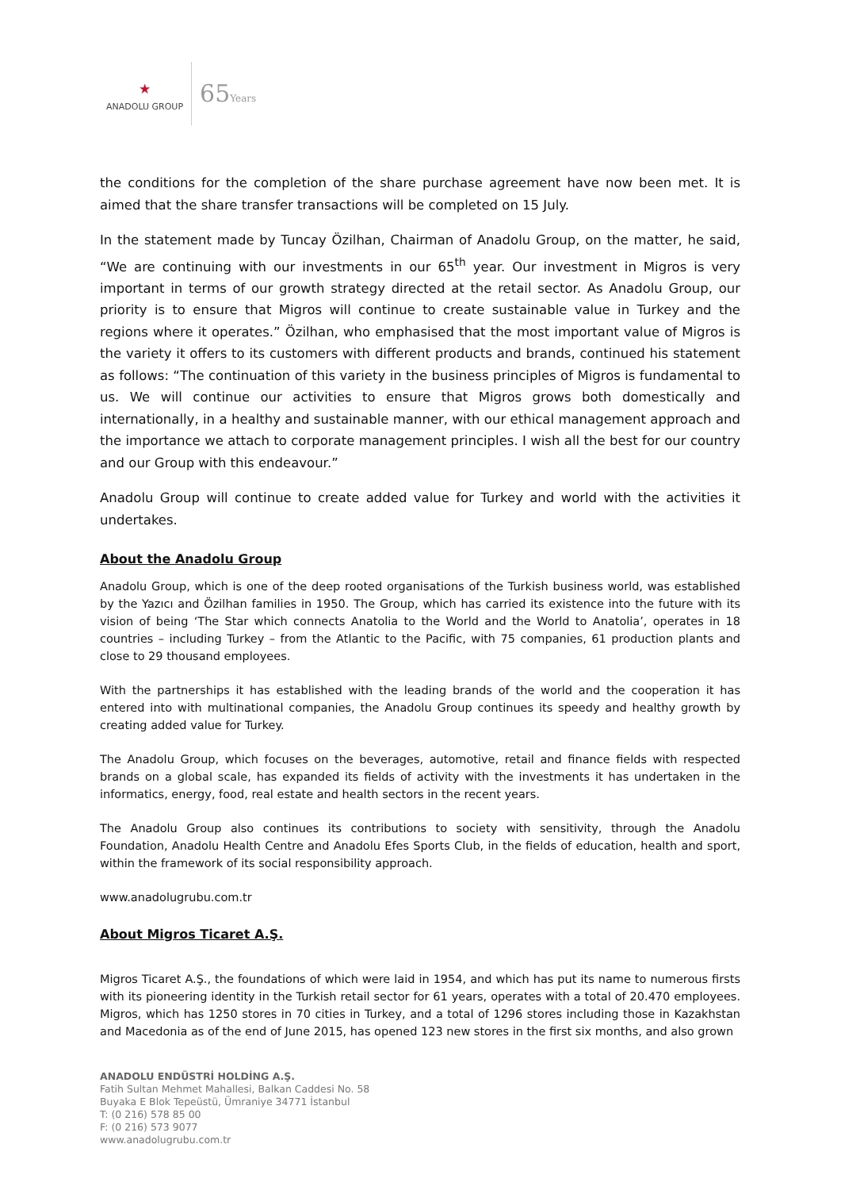⋆
ANADOLU GROUP
65Years
the conditions for the completion of the share purchase agreement have now been met. It is aimed that the share transfer transactions will be completed on 15 July.
In the statement made by Tuncay Özilhan, Chairman of Anadolu Group, on the matter, he said, “We are continuing with our investments in our 65<sup>th</sup> year. Our investment in Migros is very important in terms of our growth strategy directed at the retail sector. As Anadolu Group, our priority is to ensure that Migros will continue to create sustainable value in Turkey and the regions where it operates.” Özilhan, who emphasised that the most important value of Migros is the variety it offers to its customers with different products and brands, continued his statement as follows: “The continuation of this variety in the business principles of Migros is fundamental to us. We will continue our activities to ensure that Migros grows both domestically and internationally, in a healthy and sustainable manner, with our ethical management approach and the importance we attach to corporate management principles. I wish all the best for our country and our Group with this endeavour.”
Anadolu Group will continue to create added value for Turkey and world with the activities it undertakes.
About the Anadolu Group
Anadolu Group, which is one of the deep rooted organisations of the Turkish business world, was established by the Yazıcı and Özilhan families in 1950. The Group, which has carried its existence into the future with its vision of being ‘The Star which connects Anatolia to the World and the World to Anatolia’, operates in 18 countries – including Turkey – from the Atlantic to the Pacific, with 75 companies, 61 production plants and close to 29 thousand employees.
With the partnerships it has established with the leading brands of the world and the cooperation it has entered into with multinational companies, the Anadolu Group continues its speedy and healthy growth by creating added value for Turkey.
The Anadolu Group, which focuses on the beverages, automotive, retail and finance fields with respected brands on a global scale, has expanded its fields of activity with the investments it has undertaken in the informatics, energy, food, real estate and health sectors in the recent years.
The Anadolu Group also continues its contributions to society with sensitivity, through the Anadolu Foundation, Anadolu Health Centre and Anadolu Efes Sports Club, in the fields of education, health and sport, within the framework of its social responsibility approach.
www.anadolugrubu.com.tr
About Migros Ticaret A.Ş.
Migros Ticaret A.Ş., the foundations of which were laid in 1954, and which has put its name to numerous firsts with its pioneering identity in the Turkish retail sector for 61 years, operates with a total of 20.470 employees. Migros, which has 1250 stores in 70 cities in Turkey, and a total of 1296 stores including those in Kazakhstan and Macedonia as of the end of June 2015, has opened 123 new stores in the first six months, and also grown
ANADOLU ENDÜSTRİ HOLDİNG A.Ş.
Fatih Sultan Mehmet Mahallesi, Balkan Caddesi No. 58
Buyaka E Blok Tepeüstü, Ümraniye 34771 İstanbul
T: (0 216) 578 85 00
F: (0 216) 573 9077
www.anadolugrubu.com.tr